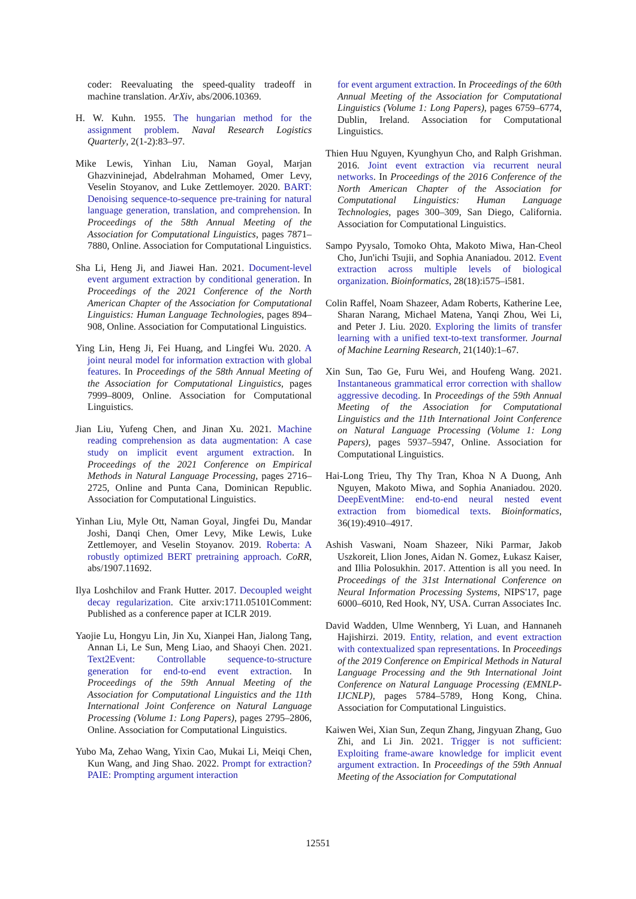coder: Reevaluating the speed-quality tradeoff in machine translation. ArXiv, abs/2006.10369.
H. W. Kuhn. 1955. The hungarian method for the assignment problem. Naval Research Logistics Quarterly, 2(1-2):83–97.
Mike Lewis, Yinhan Liu, Naman Goyal, Marjan Ghazvininejad, Abdelrahman Mohamed, Omer Levy, Veselin Stoyanov, and Luke Zettlemoyer. 2020. BART: Denoising sequence-to-sequence pre-training for natural language generation, translation, and comprehension. In Proceedings of the 58th Annual Meeting of the Association for Computational Linguistics, pages 7871–7880, Online. Association for Computational Linguistics.
Sha Li, Heng Ji, and Jiawei Han. 2021. Document-level event argument extraction by conditional generation. In Proceedings of the 2021 Conference of the North American Chapter of the Association for Computational Linguistics: Human Language Technologies, pages 894–908, Online. Association for Computational Linguistics.
Ying Lin, Heng Ji, Fei Huang, and Lingfei Wu. 2020. A joint neural model for information extraction with global features. In Proceedings of the 58th Annual Meeting of the Association for Computational Linguistics, pages 7999–8009, Online. Association for Computational Linguistics.
Jian Liu, Yufeng Chen, and Jinan Xu. 2021. Machine reading comprehension as data augmentation: A case study on implicit event argument extraction. In Proceedings of the 2021 Conference on Empirical Methods in Natural Language Processing, pages 2716–2725, Online and Punta Cana, Dominican Republic. Association for Computational Linguistics.
Yinhan Liu, Myle Ott, Naman Goyal, Jingfei Du, Mandar Joshi, Danqi Chen, Omer Levy, Mike Lewis, Luke Zettlemoyer, and Veselin Stoyanov. 2019. Roberta: A robustly optimized BERT pretraining approach. CoRR, abs/1907.11692.
Ilya Loshchilov and Frank Hutter. 2017. Decoupled weight decay regularization. Cite arxiv:1711.05101Comment: Published as a conference paper at ICLR 2019.
Yaojie Lu, Hongyu Lin, Jin Xu, Xianpei Han, Jialong Tang, Annan Li, Le Sun, Meng Liao, and Shaoyi Chen. 2021. Text2Event: Controllable sequence-to-structure generation for end-to-end event extraction. In Proceedings of the 59th Annual Meeting of the Association for Computational Linguistics and the 11th International Joint Conference on Natural Language Processing (Volume 1: Long Papers), pages 2795–2806, Online. Association for Computational Linguistics.
Yubo Ma, Zehao Wang, Yixin Cao, Mukai Li, Meiqi Chen, Kun Wang, and Jing Shao. 2022. Prompt for extraction? PAIE: Prompting argument interaction
for event argument extraction. In Proceedings of the 60th Annual Meeting of the Association for Computational Linguistics (Volume 1: Long Papers), pages 6759–6774, Dublin, Ireland. Association for Computational Linguistics.
Thien Huu Nguyen, Kyunghyun Cho, and Ralph Grishman. 2016. Joint event extraction via recurrent neural networks. In Proceedings of the 2016 Conference of the North American Chapter of the Association for Computational Linguistics: Human Language Technologies, pages 300–309, San Diego, California. Association for Computational Linguistics.
Sampo Pyysalo, Tomoko Ohta, Makoto Miwa, Han-Cheol Cho, Jun'ichi Tsujii, and Sophia Ananiadou. 2012. Event extraction across multiple levels of biological organization. Bioinformatics, 28(18):i575–i581.
Colin Raffel, Noam Shazeer, Adam Roberts, Katherine Lee, Sharan Narang, Michael Matena, Yanqi Zhou, Wei Li, and Peter J. Liu. 2020. Exploring the limits of transfer learning with a unified text-to-text transformer. Journal of Machine Learning Research, 21(140):1–67.
Xin Sun, Tao Ge, Furu Wei, and Houfeng Wang. 2021. Instantaneous grammatical error correction with shallow aggressive decoding. In Proceedings of the 59th Annual Meeting of the Association for Computational Linguistics and the 11th International Joint Conference on Natural Language Processing (Volume 1: Long Papers), pages 5937–5947, Online. Association for Computational Linguistics.
Hai-Long Trieu, Thy Thy Tran, Khoa N A Duong, Anh Nguyen, Makoto Miwa, and Sophia Ananiadou. 2020. DeepEventMine: end-to-end neural nested event extraction from biomedical texts. Bioinformatics, 36(19):4910–4917.
Ashish Vaswani, Noam Shazeer, Niki Parmar, Jakob Uszkoreit, Llion Jones, Aidan N. Gomez, Łukasz Kaiser, and Illia Polosukhin. 2017. Attention is all you need. In Proceedings of the 31st International Conference on Neural Information Processing Systems, NIPS'17, page 6000–6010, Red Hook, NY, USA. Curran Associates Inc.
David Wadden, Ulme Wennberg, Yi Luan, and Hannaneh Hajishirzi. 2019. Entity, relation, and event extraction with contextualized span representations. In Proceedings of the 2019 Conference on Empirical Methods in Natural Language Processing and the 9th International Joint Conference on Natural Language Processing (EMNLP-IJCNLP), pages 5784–5789, Hong Kong, China. Association for Computational Linguistics.
Kaiwen Wei, Xian Sun, Zequn Zhang, Jingyuan Zhang, Guo Zhi, and Li Jin. 2021. Trigger is not sufficient: Exploiting frame-aware knowledge for implicit event argument extraction. In Proceedings of the 59th Annual Meeting of the Association for Computational
12551